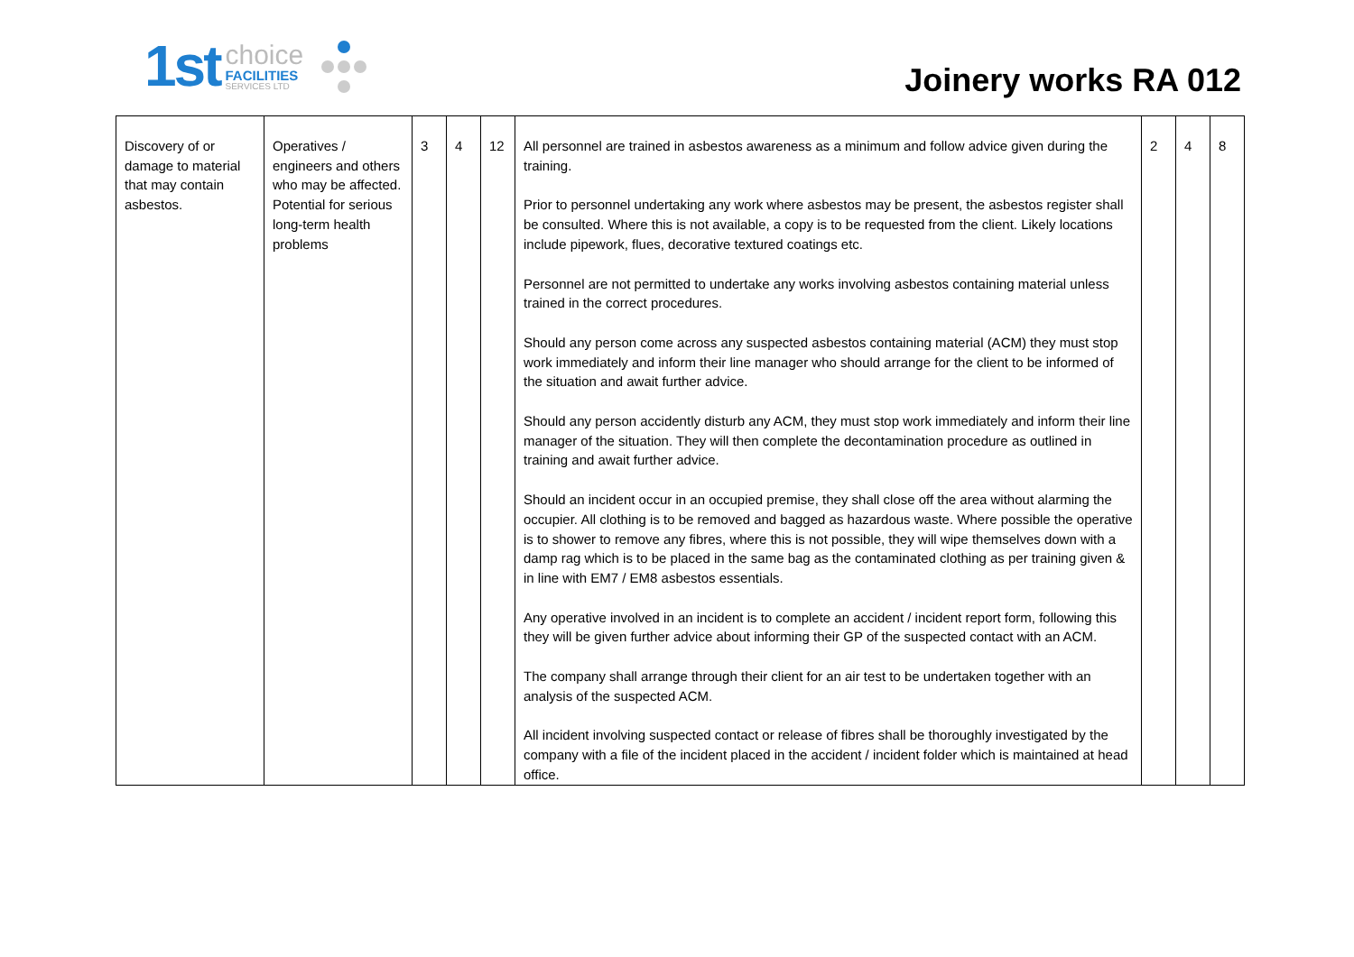1st
choice
FACILITIES
SERVICES LTD
Joinery works RA 012
| Discovery of or damage to material that may contain asbestos. | Operatives / engineers and others who may be affected. Potential for serious long-term health problems | 3 | 4 | 12 | All personnel are trained in asbestos awareness as a minimum and follow advice given during the training. Prior to personnel undertaking any work where asbestos may be present, the asbestos register shall be consulted. Where this is not available, a copy is to be requested from the client. Likely locations include pipework, flues, decorative textured coatings etc. Personnel are not permitted to undertake any works involving asbestos containing material unless trained in the correct procedures. Should any person come across any suspected asbestos containing material (ACM) they must stop work immediately and inform their line manager who should arrange for the client to be informed of the situation and await further advice. Should any person accidently disturb any ACM, they must stop work immediately and inform their line manager of the situation. They will then complete the decontamination procedure as outlined in training and await further advice. Should an incident occur in an occupied premise, they shall close off the area without alarming the occupier. All clothing is to be removed and bagged as hazardous waste. Where possible the operative is to shower to remove any fibres, where this is not possible, they will wipe themselves down with a damp rag which is to be placed in the same bag as the contaminated clothing as per training given & in line with EM7 / EM8 asbestos essentials. Any operative involved in an incident is to complete an accident / incident report form, following this they will be given further advice about informing their GP of the suspected contact with an ACM. The company shall arrange through their client for an air test to be undertaken together with an analysis of the suspected ACM. All incident involving suspected contact or release of fibres shall be thoroughly investigated by the company with a file of the incident placed in the accident / incident folder which is maintained at head office. | 2 | 4 | 8 |